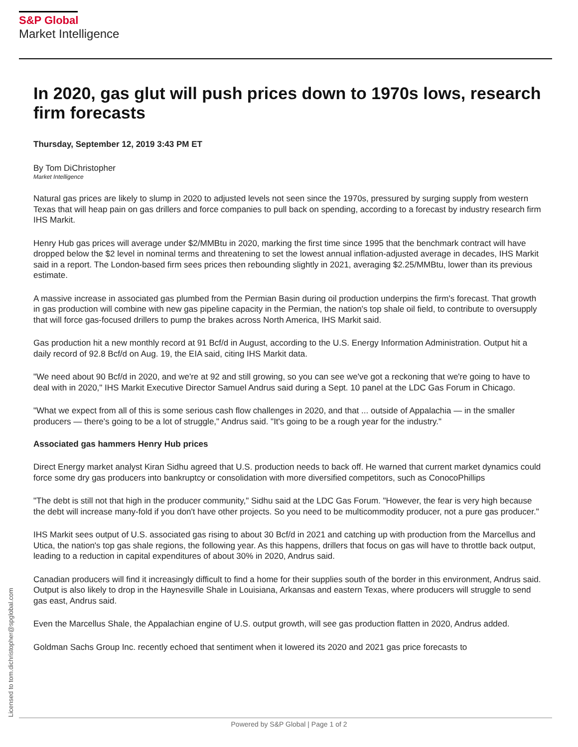S&P Global
Market Intelligence
In 2020, gas glut will push prices down to 1970s lows, research firm forecasts
Thursday, September 12, 2019 3:43 PM ET
By Tom DiChristopher
Market Intelligence
Natural gas prices are likely to slump in 2020 to adjusted levels not seen since the 1970s, pressured by surging supply from western Texas that will heap pain on gas drillers and force companies to pull back on spending, according to a forecast by industry research firm IHS Markit.
Henry Hub gas prices will average under $2/MMBtu in 2020, marking the first time since 1995 that the benchmark contract will have dropped below the $2 level in nominal terms and threatening to set the lowest annual inflation-adjusted average in decades, IHS Markit said in a report. The London-based firm sees prices then rebounding slightly in 2021, averaging $2.25/MMBtu, lower than its previous estimate.
A massive increase in associated gas plumbed from the Permian Basin during oil production underpins the firm's forecast. That growth in gas production will combine with new gas pipeline capacity in the Permian, the nation's top shale oil field, to contribute to oversupply that will force gas-focused drillers to pump the brakes across North America, IHS Markit said.
Gas production hit a new monthly record at 91 Bcf/d in August, according to the U.S. Energy Information Administration. Output hit a daily record of 92.8 Bcf/d on Aug. 19, the EIA said, citing IHS Markit data.
"We need about 90 Bcf/d in 2020, and we're at 92 and still growing, so you can see we've got a reckoning that we're going to have to deal with in 2020," IHS Markit Executive Director Samuel Andrus said during a Sept. 10 panel at the LDC Gas Forum in Chicago.
"What we expect from all of this is some serious cash flow challenges in 2020, and that ... outside of Appalachia — in the smaller producers — there's going to be a lot of struggle," Andrus said. "It's going to be a rough year for the industry."
Associated gas hammers Henry Hub prices
Direct Energy market analyst Kiran Sidhu agreed that U.S. production needs to back off. He warned that current market dynamics could force some dry gas producers into bankruptcy or consolidation with more diversified competitors, such as ConocoPhillips
"The debt is still not that high in the producer community," Sidhu said at the LDC Gas Forum. "However, the fear is very high because the debt will increase many-fold if you don't have other projects. So you need to be multicommodity producer, not a pure gas producer."
IHS Markit sees output of U.S. associated gas rising to about 30 Bcf/d in 2021 and catching up with production from the Marcellus and Utica, the nation's top gas shale regions, the following year. As this happens, drillers that focus on gas will have to throttle back output, leading to a reduction in capital expenditures of about 30% in 2020, Andrus said.
Canadian producers will find it increasingly difficult to find a home for their supplies south of the border in this environment, Andrus said. Output is also likely to drop in the Haynesville Shale in Louisiana, Arkansas and eastern Texas, where producers will struggle to send gas east, Andrus said.
Even the Marcellus Shale, the Appalachian engine of U.S. output growth, will see gas production flatten in 2020, Andrus added.
Goldman Sachs Group Inc. recently echoed that sentiment when it lowered its 2020 and 2021 gas price forecasts to
Licensed to tom.dichristopher@spglobal.com Powered by S&P Global | Page 1 of 2